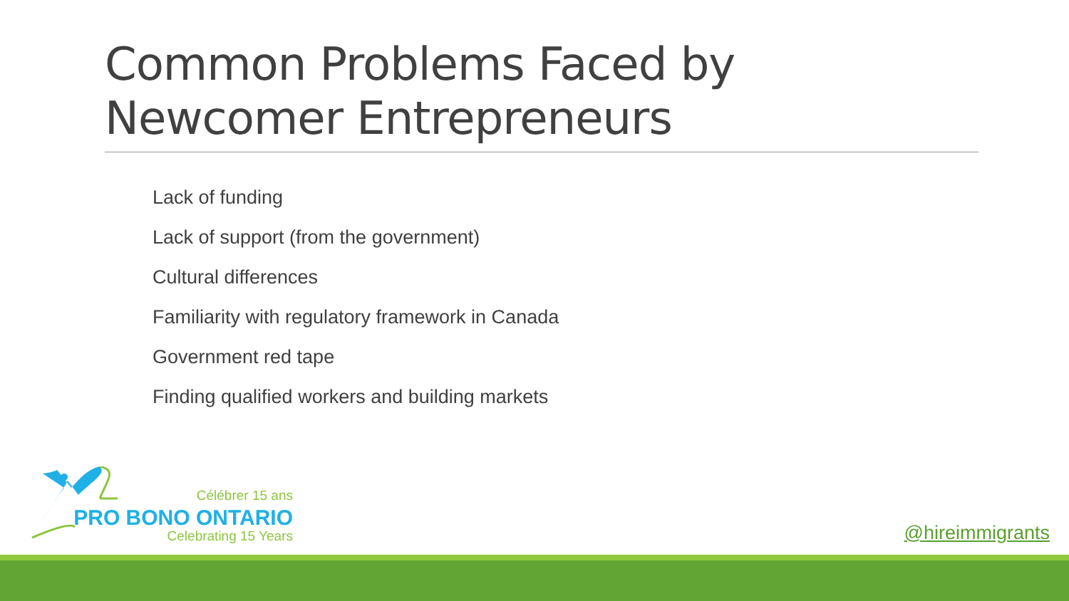Common Problems Faced by Newcomer Entrepreneurs
Lack of funding
Lack of support (from the government)
Cultural differences
Familiarity with regulatory framework in Canada
Government red tape
Finding qualified workers and building markets
Célébrer 15 ans
PRO BONO ONTARIO
Celebrating 15 Years @hireimmigrants